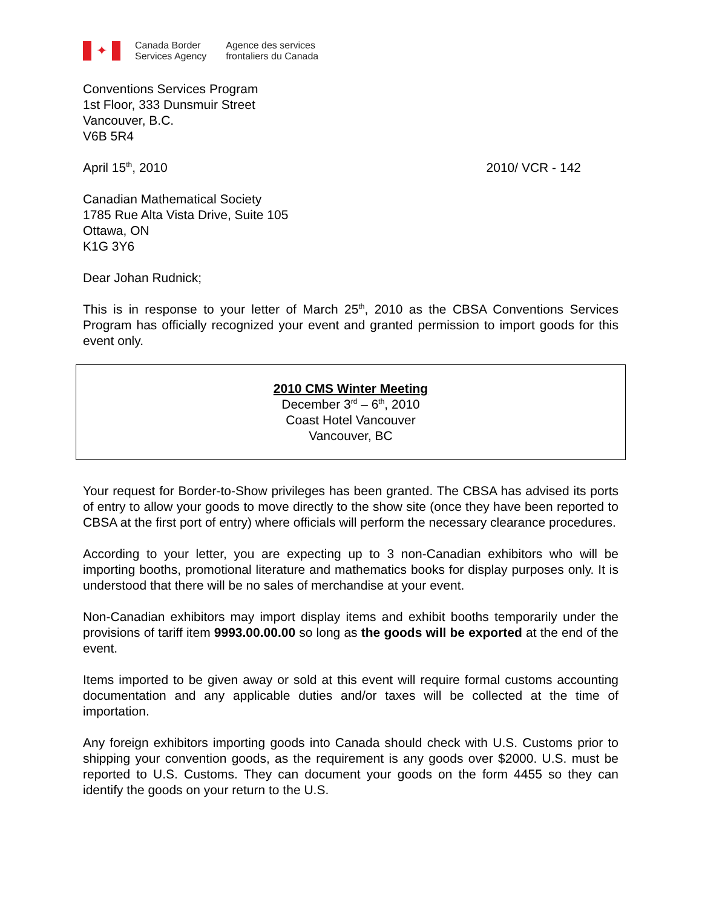✦
Canada Border
Services Agency
Agence des services
frontaliers du Canada
Conventions Services Program
1st Floor, 333 Dunsmuir Street
Vancouver, B.C.
V6B 5R4
April 15<sup>th</sup>, 2010 2010/ VCR - 142
Canadian Mathematical Society
1785 Rue Alta Vista Drive, Suite 105
Ottawa, ON
K1G 3Y6
Dear Johan Rudnick;
This is in response to your letter of March 25<sup>th</sup>, 2010 as the CBSA Conventions Services Program has officially recognized your event and granted permission to import goods for this event only.
2010 CMS Winter Meeting
December 3<sup>rd</sup> – 6<sup>th</sup>, 2010
Coast Hotel Vancouver
Vancouver, BC
Your request for Border-to-Show privileges has been granted. The CBSA has advised its ports of entry to allow your goods to move directly to the show site (once they have been reported to CBSA at the first port of entry) where officials will perform the necessary clearance procedures.
According to your letter, you are expecting up to 3 non-Canadian exhibitors who will be importing booths, promotional literature and mathematics books for display purposes only. It is understood that there will be no sales of merchandise at your event.
Non-Canadian exhibitors may import display items and exhibit booths temporarily under the provisions of tariff item 9993.00.00.00 so long as the goods will be exported at the end of the event.
Items imported to be given away or sold at this event will require formal customs accounting documentation and any applicable duties and/or taxes will be collected at the time of importation.
Any foreign exhibitors importing goods into Canada should check with U.S. Customs prior to shipping your convention goods, as the requirement is any goods over $2000. U.S. must be reported to U.S. Customs. They can document your goods on the form 4455 so they can identify the goods on your return to the U.S.